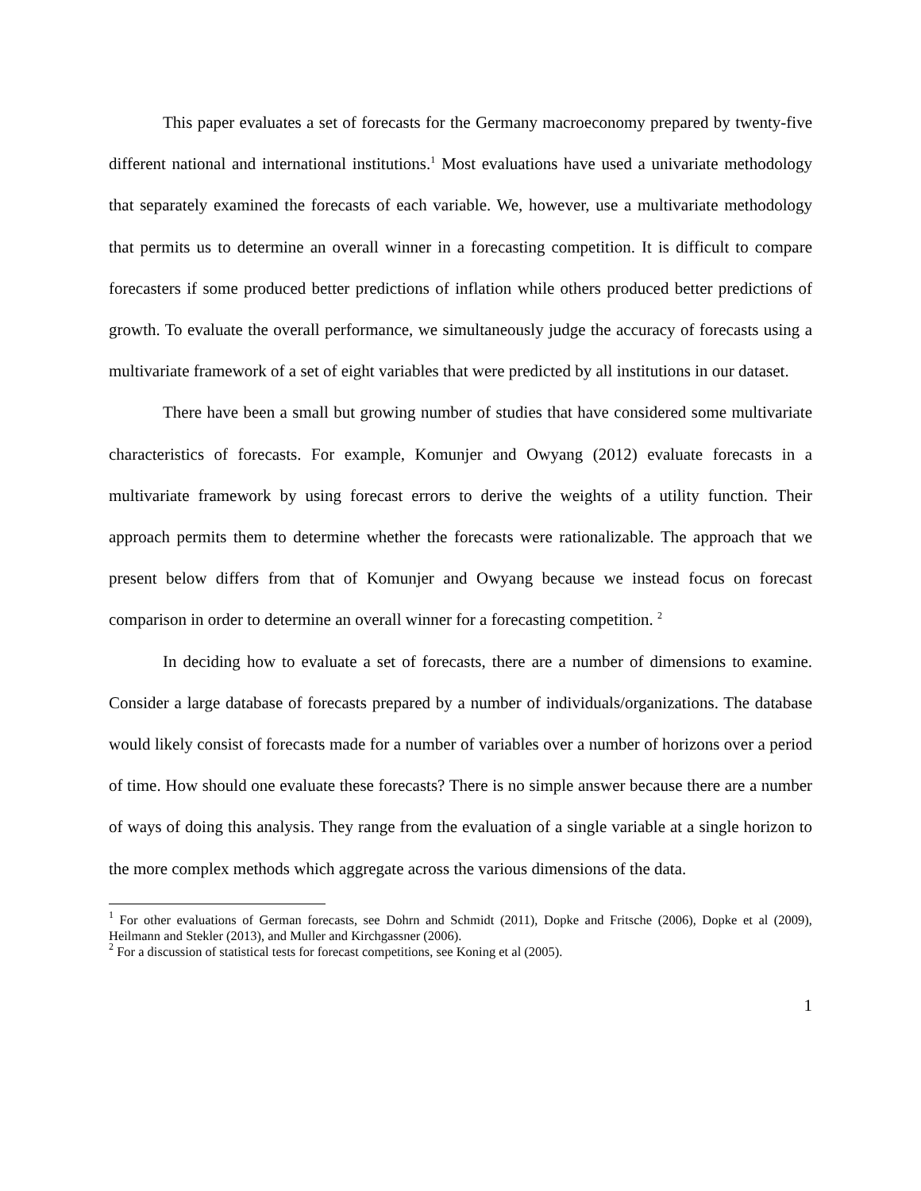This paper evaluates a set of forecasts for the Germany macroeconomy prepared by twenty-five different national and international institutions.<sup>1</sup> Most evaluations have used a univariate methodology that separately examined the forecasts of each variable. We, however, use a multivariate methodology that permits us to determine an overall winner in a forecasting competition. It is difficult to compare forecasters if some produced better predictions of inflation while others produced better predictions of growth. To evaluate the overall performance, we simultaneously judge the accuracy of forecasts using a multivariate framework of a set of eight variables that were predicted by all institutions in our dataset.
There have been a small but growing number of studies that have considered some multivariate characteristics of forecasts. For example, Komunjer and Owyang (2012) evaluate forecasts in a multivariate framework by using forecast errors to derive the weights of a utility function. Their approach permits them to determine whether the forecasts were rationalizable. The approach that we present below differs from that of Komunjer and Owyang because we instead focus on forecast comparison in order to determine an overall winner for a forecasting competition. <sup>2</sup>
In deciding how to evaluate a set of forecasts, there are a number of dimensions to examine. Consider a large database of forecasts prepared by a number of individuals/organizations. The database would likely consist of forecasts made for a number of variables over a number of horizons over a period of time. How should one evaluate these forecasts? There is no simple answer because there are a number of ways of doing this analysis. They range from the evaluation of a single variable at a single horizon to the more complex methods which aggregate across the various dimensions of the data.
<sup>1</sup> For other evaluations of German forecasts, see Dohrn and Schmidt (2011), Dopke and Fritsche (2006), Dopke et al (2009), Heilmann and Stekler (2013), and Muller and Kirchgassner (2006).
<sup>2</sup> For a discussion of statistical tests for forecast competitions, see Koning et al (2005).
1